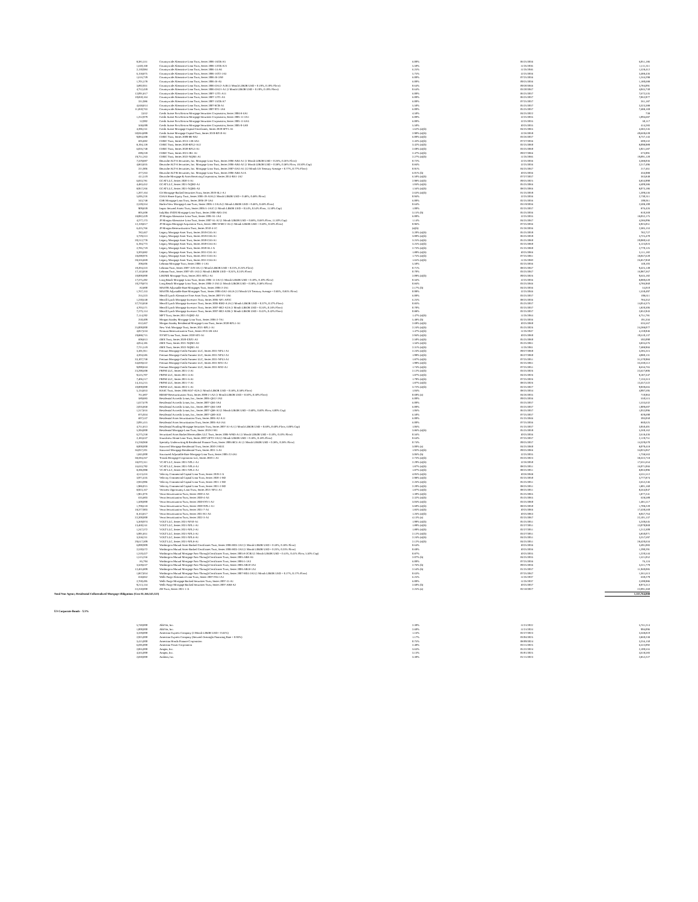| 8,381,551 | Countrywide Alternative Loan Trust, Series 2006-16CB-A5 | 6.00% | 06/25/2036 | 6,051,186 |
| 1,640,168 | Countrywide Alternative Loan Trust, Series 2006-12CB-A21 | 5.50% | 11/25/2036 | 1,111,311 |
| 2,130,984 | Countrywide Alternative Loan Trust, Series 2006-14-A6 | 6.25% | 11/25/2046 | 1,528,412 |
| 6,158,875 | Countrywide Alternative Loan Trust, Series 2006-16T2-1A3 | 5.75% | 12/25/2036 | 3,488,436 |
| 1,616,729 | Countrywide Alternative Loan Trust, Series 2006-J6-2A9 | 6.00% | 07/25/2036 | 1,244,298 |
| 1,701,578 | Countrywide Alternative Loan Trust, Series 2006-J6-A5 | 6.00% | 09/25/2036 | 1,180,688 |
| 3,892,931 | Countrywide Alternative Loan Trust, Series 2006-OA12-A1B (1 Month LIBOR USD + 0.19%, 0.19% Floor) | 0.64% | 09/20/2046 | 3,784,091 |
| 4,752,459 | Countrywide Alternative Loan Trust, Series 2006-OA21-A1 (1 Month LIBOR USD + 0.19%, 0.19% Floor) | 0.64% | 03/20/2047 | 4,045,730 |
| 12,091,817 | Countrywide Alternative Loan Trust, Series 2007-12T1-A11 | 6.00% | 06/25/2037 | 7,672,535 |
| 10,850,164 | Countrywide Alternative Loan Trust, Series 2007-12T1-A5 | 6.00% | 06/25/2037 | 7,062,977 |
| 331,986 | Countrywide Alternative Loan Trust, Series 2007-15CB-A7 | 6.00% | 07/25/2037 | 261,187 |
| 4,648,814 | Countrywide Alternative Loan Trust, Series 2007-8CB-A1 | 5.50% | 05/25/2037 | 3,323,388 |
| 11,850,763 | Countrywide Alternative Loan Trust, Series 2007-9T1-1A6 | 6.00% | 05/25/2037 | 7,488,169 |
| 2,652 | Credit Suisse First Boston Mortgage Securities Corporation, Series 2004-8-6A1 | 4.50% | 04/25/2022 | 738 |
| 1,252,979 | Credit Suisse First Boston Mortgage Securities Corporation, Series 2005-11-2A1 | 6.00% | 12/25/2035 | 1,094,687 |
| 52,992 | Credit Suisse First Boston Mortgage Securities Corporation, Series 2005-11-6A5 | 6.00% | 12/25/2035 | 50,117 |
| 568,699 | Credit Suisse First Boston Mortgage Securities Corporation, Series 2005-9-5A9 | 5.50% | 10/25/2035 | 414,283 |
| 4,396,241 | Credit Suisse Mortgage Capital Certificates, Series 2020-SPT1-A1 | 1.62% (a)(h) | 04/25/2065 | 4,382,245 |
| 50,044,899 | Credit Suisse Mortgage Capital Trust, Series 2019-RP10-A1 | 2.90% (a)(h) | 12/26/2059 | 49,669,639 |
| 9,084,508 | CSMC Trust, Series 2009-8R-9A2 | 6.00% (a)(h) | 03/26/2037 | 8,737,143 |
| 605,882 | CSMC Trust, Series 2013-11R-3A5 | 2.43% (a)(h) | 07/27/2036 | 600,532 |
| 8,194,128 | CSMC Trust, Series 2020-RPL2-A12 | 3.42% (a)(h) | 02/25/2060 | 8,098,989 |
| 6,026,748 | CSMC Trust, Series 2020-RPL3-A1 | 2.69% (a)(h) | 03/25/2060 | 5,921,587 |
| 699,259 | CSMC Trust, Series 2021-JR1-A1 | 2.47% (a)(h) | 09/27/2066 | 673,991 |
| 19,751,263 | CSMC Trust, Series 2022-NQM1-A1 | 2.27% (a)(h) | 11/25/2066 | 19,091,120 |
| 7,329,887 | Deutsche ALT-A Securities, Inc. Mortgage Loan Trust, Series 2006-AR4-A1 (1 Month LIBOR USD + 0.26%, 0.26% Floor) | 0.72% | 12/25/2036 | 3,388,036 |
| 4,863,835 | Deutsche ALT-A Securities, Inc. Mortgage Loan Trust, Series 2006-AR4-A2 (1 Month LIBOR USD + 0.38%, 0.38% Floor, 10.50% Cap) | 0.84% | 12/25/2036 | 2,217,496 |
| 221,906 | Deutsche ALT-A Securities, Inc. Mortgage Loan Trust, Series 2007-OA2-A1 (12 Month US Treasury Average + 0.77%, 0.77% Floor) | 0.91% | 04/25/2047 | 217,461 |
| 477,263 | Deutsche ALT-B Securities, Inc. Mortgage Loan Trust, Series 2006-AB4-A1A | 6.01% (h) | 10/25/2036 | 456,988 |
| 411,519 | Deutsche Mortgage & Asset Receiving Corporation, Series 2014-RS1-1A2 | 6.50% (a)(h) | 07/27/2037 | 363,848 |
| 6,833,781 | GCAT LLC, Series 2020-3-A1 | 2.98% (a)(h) | 09/25/2025 | 6,834,990 |
| 4,483,452 | GCAT LLC, Series 2021-NQM2-A1 | 1.04% (a)(h) | 05/25/2066 | 4,409,386 |
| 8,957,266 | GCAT LLC, Series 2021-NQM5-A3 | 1.56% (a)(h) | 08/25/2066 | 8,073,186 |
| 1,207,164 | GS Mortgage-Backed Securities Trust, Series 2019-SL1-A1 | 2.63% (a)(h) | 01/25/2059 | 1,209,536 |
| 5,695,226 | GSAA Home Equity Trust, Series 2006-19-A3A (1 Month LIBOR USD + 0.48%, 0.48% Floor) | 0.94% | 12/25/2036 | 2,730,311 |
| 343,748 | GSR Mortgage Loan Trust, Series 2006-2F-3A4 | 6.00% | 02/25/2036 | 209,911 |
| 2,539,354 | HarborView Mortgage Loan Trust, Series 2006-1-2A1A (1 Month LIBOR USD + 0.48%, 0.48% Floor) | 0.64% | 03/19/2036 | 2,508,100 |
| 909,839 | Impac Secured Assets Trust, Series 2006-5-1A1C (1 Month LIBOR USD + 0.54%, 0.54% Floor, 11.50% Cap) | 1.00% | 02/25/2037 | 876,426 |
| 805,608 | IndyMac INDX Mortgage Loan Trust, Series 2006-AR5-2A1 | 3.15% (h) | 05/25/2036 | 810,369 |
| 18,082,429 | JP Morgan Alternative Loan Trust, Series 2005-S1-1A4 | 6.00% | 12/25/2035 | 18,032,175 |
| 4,277,173 | JP Morgan Alternative Loan Trust, Series 2007-S1-A2 (1 Month LIBOR USD + 0.68%, 0.68% Floor, 11.50% Cap) | 1.14% | 04/25/2047 | 4,286,096 |
| 12,159,817 | JP Morgan Mortgage Acquisition Trust, Series 2006-WMC2-A5 (1 Month LIBOR USD + 0.50%, 0.50% Floor) | 0.96% | 07/25/2036 | 6,925,051 |
| 6,425,766 | JP Morgan Resecuritization Trust, Series 2010-4-1C | (a)(h) | 01/26/2036 | 2,385,153 |
| 782,467 | Legacy Mortgage Asset Trust, Series 2019-GS5-A1 | 3.20% (a)(h) | 05/25/2059 | 782,727 |
| 3,729,313 | Legacy Mortgage Asset Trust, Series 2019-GS6-A1 | 3.00% (a)(h) | 06/25/2059 | 3,725,470 |
| 20,212,778 | Legacy Mortgage Asset Trust, Series 2020-GS3-A1 | 3.25% (a)(h) | 05/25/2060 | 20,080,542 |
| 6,194,773 | Legacy Mortgage Asset Trust, Series 2020-GS4-A1 | 3.25% (a)(h) | 02/25/2060 | 6,123,023 |
| 2,785,719 | Legacy Mortgage Asset Trust, Series 2020-SL1-A | 2.73% (a)(h) | 01/25/2060 | 2,770,125 |
| 3,203,882 | Legacy Mortgage Asset Trust, Series 2021-GS1-A1 | 1.89% (a)(h) | 10/25/2066 | 3,111,182 |
| 18,690,976 | Legacy Mortgage Asset Trust, Series 2021-GS3-A1 | 1.75% (a)(h) | 07/25/2061 | 18,047,620 |
| 28,326,869 | Legacy Mortgage Asset Trust, Series 2021-GS4-A1 | 1.65% (a)(h) | 11/25/2060 | 26,857,950 |
| 208,606 | Lehman Mortgage Trust, Series 2006-1-1A5 | 5.50% | 02/25/2036 | 149,103 |
| 10,204,323 | Lehman Trust, Series 2007-15N-3A1 (1 Month LIBOR USD + 0.25%, 0.25% Floor) | 0.71% | 08/25/2047 | 9,425,149 |
| 17,143,858 | Lehman Trust, Series 2007-4N-1A3 (1 Month LIBOR USD + 0.24%, 0.24% Floor) | 0.70% | 03/25/2047 | 16,987,367 |
| 10,000,000 | LHOME Mortgage Trust, Series 2021-RTL1-A1 | 2.09% (a)(h) | 09/25/2026 | 9,645,182 |
| 17,375,492 | Long Beach Mortgage Loan Trust, Series 2006-11-2A2 (1 Month LIBOR USD + 0.10%, 0.10% Floor) | 0.56% | 12/25/2036 | 8,080,620 |
| 10,279,874 | Long Beach Mortgage Loan Trust, Series 2006-2-2A3 (1 Month LIBOR USD + 0.38%, 0.38% Floor) | 0.84% | 03/25/2046 | 4,786,960 |
| 82,800 | MASTR Adjustable Rate Mortgages Trust, Series 2006-2-2A1 | 2.17% (h) | 04/25/2036 | 55,010 |
| 1,767,153 | MASTR Adjustable Rate Mortgages Trust, Series 2006-OA2-4A1A (12 Month US Treasury Average + 0.85%, 0.85% Floor) | 0.99% | 12/25/2046 | 1,559,497 |
| 255,323 | Merrill Lynch Alternative Note Asset Trust, Series 2007-F1-2A6 | 6.00% | 03/25/2037 | 108,611 |
| 1,230,648 | Merrill Lynch Mortgage Investors Trust, Series 2006-AF1-AF2C | 6.25% | 08/25/2036 | 784,352 |
| 37,733,858 | Merrill Lynch Mortgage Investors Trust, Series 2006-RM2-A1A (1 Month LIBOR USD + 0.37%, 0.37% Floor) | 0.83% | 05/25/2037 | 14,054,375 |
| 4,703,571 | Merrill Lynch Mortgage Investors Trust, Series 2007-HE2-A2A (1 Month LIBOR USD + 0.24%, 0.24% Floor) | 0.70% | 02/25/2037 | 1,820,306 |
| 7,273,114 | Merrill Lynch Mortgage Investors Trust, Series 2007-HE2-A2B (1 Month LIBOR USD + 0.42%, 0.42% Floor) | 0.88% | 02/25/2037 | 2,852,943 |
| 7,114,292 | MFT Trust, Series 2021-NQM2-A3 | 1.47% (a)(h) | 11/25/2064 | 6,751,781 |
| 250,409 | Morgan Stanley Mortgage Loan Trust, Series 2006-2-7A1 | 5.48% (h) | 02/25/2036 | 191,356 |
| 652,467 | Morgan Stanley Residential Mortgage Loan Trust, Series 2020-RPL1-A1 | 2.69% (a)(h) | 10/25/2060 | 635,567 |
| 25,000,000 | New York Mortgage Trust, Series 2021-BPL1-A1 | 2.24% (a)(h) | 05/25/2026 | 24,288,077 |
| 4,857,634 | Nomura Resecuritization Trust, Series 2015-5R-4A4 | 1.47% (a)(h) | 11/25/2047 | 4,159,946 |
| 19,888,715 | NYMT Loan Trust, Series 2020-SP2-A1 | 2.94% (a)(h) | 10/25/2060 | 19,510,137 |
| 608,813 | OBX Trust, Series 2020-EXP2-A3 | 2.50% (a)(h) | 05/25/2060 | 592,090 |
| 4,054,185 | OBX Trust, Series 2021-NQM2-A3 | 1.56% (a)(h) | 05/25/2061 | 3,835,676 |
| 7,721,519 | OBX Trust, Series 2022-NQM1-A1 | 2.31% (a)(h) | 11/25/2061 | 7,488,966 |
| 3,401,911 | Pretium Mortgage Credit Partners LLC, Series 2021-NPL1-A1 | 2.24% (a)(h) | 09/27/2060 | 3,285,315 |
| 4,204,585 | Pretium Mortgage Credit Partners LLC, Series 2021-NPL2-A1 | 1.99% (a)(h) | 06/27/2060 | 4,080,131 |
| 33,107,738 | Pretium Mortgage Credit Partners LLC, Series 2021-NPL3-A1 | 1.87% (a)(h) | 07/25/2051 | 31,570,984 |
| 34,839,622 | Pretium Mortgage Credit Partners LLC, Series 2021-RN1-A1 | 1.99% (a)(h) | 02/25/2061 | 33,330,512 |
| 9,090,844 | Pretium Mortgage Credit Partners LLC, Series 2021-RN2-A1 | 1.74% (a)(h) | 07/25/2051 | 8,656,765 |
| 23,290,608 | PRPM LLC, Series 2021-2-A1 | 2.12% (a)(h) | 03/25/2026 | 22,627,806 |
| 9,525,707 | PRPM LLC, Series 2021-4-A1 | 1.87% (a)(h) | 04/25/2026 | 9,187,347 |
| 7,406,217 | PRPM LLC, Series 2021-6-A1 | 1.79% (a)(h) | 07/25/2026 | 7,133,313 |
| 14,155,215 | PRPM LLC, Series 2021-7-A1 | 1.87% (a)(h) | 08/25/2026 | 13,457,522 |
| 10,000,000 | PRPM LLC, Series 2022-1-A1 | 3.72% (a)(h) | 02/25/2027 | 9,939,665 |
| 5,134,853 | RASC Trust, Series 2004-KS7-A2A (1 Month LIBOR USD + 0.58%, 0.58% Floor) | 1.04% | 08/25/2034 | 4,997,595 |
| 761,807 | RBSSP Resecuritization Trust, Series 2009-2-1A2 (1 Month LIBOR USD + 0.50%, 0.50% Floor) | 0.69% (a) | 04/26/2035 | 710,963 |
| 589,883 | Residential Accredit Loans, Inc., Series 2006-QS12-2A3 | 6.00% | 09/25/2036 | 550,515 |
| 1,627,679 | Residential Accredit Loans, Inc., Series 2007-QS4-3A4 | 6.00% | 03/25/2037 | 1,533,632 |
| 2,026,868 | Residential Accredit Loans, Inc., Series 2007-QS4-3A9 | 6.00% | 03/25/2037 | 1,909,607 |
| 1,317,816 | Residential Accredit Loans, Inc., Series 2007-QS8-A3 (1 Month LIBOR USD + 0.60%, 0.60% Floor, 6.00% Cap) | 1.06% | 06/25/2037 | 1,032,096 |
| 875,934 | Residential Accredit Loans, Inc., Series 2007-QS9-A33 | 6.50% | 07/25/2037 | 829,690 |
| 607,537 | Residential Asset Securitization Trust, Series 2006-A2-A11 | 6.00% | 01/25/2046 | 393,050 |
| 2,091,415 | Residential Asset Securitization Trust, Series 2006-A4-1A4 | 6.00% | 07/25/2036 | 860,625 |
| 4,751,813 | Residential Funding Mortgage Securities Trust, Series 2007-S1-A1 (1 Month LIBOR USD + 0.60%, 0.60% Floor, 6.00% Cap) | 1.06% | 01/25/2037 | 3,950,401 |
| 5,394,000 | Residential Mortgage Loan Trust, Series 2019-2-M1 | 3.86% (a)(h) | 05/25/2059 | 5,269,162 |
| 6,275,258 | Securitized Asset Backed Receivables LLC Trust, Series 2006-WM3-A1 (1 Month LIBOR USD + 0.10%, 0.10% Floor) | 0.56% | 10/25/2036 | 2,618,436 |
| 2,183,637 | Soundview Home Loan Trust, Series 2007-OPT2-2A3 (1 Month LIBOR USD + 0.18%, 0.18% Floor) | 0.64% | 07/25/2037 | 2,119,751 |
| 15,238,968 | Specialty Underwriting & Residential Finance Trust, Series 2006-BC4-A1 (1 Month LIBOR USD + 0.28%, 0.28% Floor) | 0.74% | 09/25/2037 | 14,329,670 |
| 8,000,000 | Starwood Mortgage Residential Trust, Series 2020-2-M1E | 3.00% (a) | 04/25/2060 | 8,079,418 |
| 36,037,201 | Starwood Mortgage Residential Trust, Series 2021-5-A1 | 1.92% (a)(h) | 09/25/2066 | 34,025,067 |
| 1,845,000 | Structured Adjustable Rate Mortgage Loan Trust, Series 2005-22-4A1 | 3.06% (h) | 12/25/2035 | 1,738,563 |
| 38,594,267 | Toorak Mortgage Corporation Ltd., Series 2020-1-A1 | 2.73% (a)(h) | 03/25/2023 | 38,322,718 |
| 18,072,311 | VCAT LLC, Series 2021-NPL1-A1 | 2.29% (a)(h) | 12/26/2050 | 17,631,654 |
| 16,633,792 | VCAT LLC, Series 2021-NPL4-A1 | 1.87% (a)(h) | 08/25/2051 | 16,071,066 |
| 8,396,998 | VCAT LLC, Series 2021-NPL5-A1 | 1.87% (a)(h) | 08/25/2051 | 8,063,996 |
| 4,513,416 | Velocity Commercial Capital Loan Trust, Series 2019-2-A | 4.05% (a)(h) | 10/26/2048 | 4,531,512 |
| 3,971,635 | Velocity Commercial Capital Loan Trust, Series 2020-1-M2 | 2.98% (a)(h) | 02/25/2050 | 3,777,874 |
| 2,933,996 | Velocity Commercial Capital Loan Trust, Series 2021-1-M2 | 2.26% (a)(h) | 05/25/2051 | 2,652,246 |
| 1,986,015 | Velocity Commercial Capital Loan Trust, Series 2021-2-M2 | 2.20% (a)(h) | 08/25/2051 | 1,801,160 |
| 8,923,167 | Vericrest Opportunity Loan Trust, Series 2021-NP11-A1 | 1.87% (a)(h) | 08/25/2051 | 8,564,947 |
| 1,961,076 | Verus Securitization Trust, Series 2020-4-A3 | 1.30% (a)(h) | 05/25/2065 | 1,877,241 |
| 635,803 | Verus Securitization Trust, Series 2020-4-A3 | 2.32% (a)(h) | 05/25/2065 | 628,589 |
| 1,500,000 | Verus Securitization Trust, Series 2020-INV1-A2 | 3.04% (a)(h) | 03/25/2060 | 1,481,517 |
| 1,708,618 | Verus Securitization Trust, Series 2020-NPL1-A1 | 3.60% (a)(h) | 08/25/2050 | 1,708,220 |
| 18,377,903 | Verus Securitization Trust, Series 2021-7-A1 | 1.83% (a)(h) | 10/25/2066 | 17,439,569 |
| 8,163,817 | Verus Securitization Trust, Series 2021-R1-A3 | 1.26% (a)(h) | 10/25/2063 | 8,047,764 |
| 22,200,000 | Verus Securitization Trust, Series 2022-3-A1 | 4.13% (a) | 02/25/2067 | 22,101,137 |
| 5,369,974 | VOLT LLC, Series 2021-NP10-A1 | 1.99% (a)(h) | 05/25/2051 | 5,249,645 |
| 13,460,241 | VOLT LLC, Series 2021-NPL1-A1 | 1.89% (a)(h) | 02/27/2051 | 13,079,969 |
| 1,247,372 | VOLT LLC, Series 2021-NPL2-A1 | 1.89% (a)(h) | 02/27/2051 | 1,212,309 |
| 5,991,851 | VOLT LLC, Series 2021-NPL5-A1 | 2.12% (a)(h) | 03/27/2051 | 5,850,071 |
| 3,358,231 | VOLT LLC, Series 2021-NPL6-A1 | 2.24% (a)(h) | 04/25/2051 | 3,257,597 |
| 29,617,309 | VOLT LLC, Series 2021-NPL8-A1 | 2.12% (a)(h) | 04/25/2051 | 28,420,634 |
| 6,890,909 | Washington Mutual Asset-Backed Certificates Trust, Series 2006-HE5-2A2 (1 Month LIBOR USD + 0.18%, 0.18% Floor) | 0.64% | 10/25/2036 | 3,491,083 |
| 2,530,672 | Washington Mutual Asset-Backed Certificates Trust, Series 2006-HE5-2A3 (1 Month LIBOR USD + 0.23%, 0.23% Floor) | 0.69% | 10/25/2036 | 1,290,291 |
| 1,310,427 | Washington Mutual Mortgage Pass-Through Certificates Trust, Series 2005-8-2CB3 (1 Month LIBOR USD + 0.41%, 0.41% Floor, 5.50% Cap) | 0.87% | 10/25/2035 | 1,220,544 |
| 1,515,256 | Washington Mutual Mortgage Pass-Through Certificates Trust, Series 2005-AR8-A5 | 2.07% (h) | 04/25/2035 | 1,521,052 |
| 85,794 | Washington Mutual Mortgage Pass-Through Certificates Trust, Series 2006-5-1A3 | 6.00% | 07/25/2036 | 76,124 |
| 3,569,637 | Washington Mutual Mortgage Pass-Through Certificates Trust, Series 2006-AR10-2A1 | 2.76% (h) | 09/25/2036 | 3,221,779 |
| 12,465,809 | Washington Mutual Mortgage Pass-Through Certificates Trust, Series 2006-AR18-1A1 | 2.54% (h) | 01/25/2037 | 11,940,085 |
| 1,867,854 | Washington Mutual Mortgage Pass-Through Certificates Trust, Series 2007-HE4-2A3 (1 Month LIBOR USD + 0.17%, 0.17% Floor) | 0.63% | 07/25/2047 | 1,361,613 |
| 658,862 | Wells Fargo Alternative Loan Trust, Series 2007-PA5-1A1 | 6.25% | 11/25/2037 | 630,279 |
| 2,760,495 | Wells Fargo Mortgage Backed Securities Trust, Series 2007-15-A1 | 6.00% | 11/25/2037 | 2,599,986 |
| 9,213,134 | Wells Fargo Mortgage Backed Securities Trust, Series 2007-AR8-A2 | 2.60% (h) | 10/25/2037 | 8,973,312 |
| 22,250,000 | ZH Trust, Series 2021-1-A | 2.25% (a) | 02/18/2027 | 22,091,360 |
| Total Non-Agency Residential Collateralized Mortgage Obligations (Cost $1,166,545,525) | | | | 1,115,764,088 |
US Corporate Bonds - 5.3%
| 5,740,000 | AbbVie, Inc. | 2.30% | 11/21/2022 | 5,741,214 |
| 1,000,000 | AbbVie, Inc. | 2.60% | 11/21/2024 | 994,096 |
| 3,339,000 | American Express Company (3 Month LIBOR USD + 0.65%) | 1.16% | 02/27/2023 | 3,348,810 |
| 2,925,000 | American Express Company (Secured Overnight Financing Rate + 0.93%) | 1.17% | 03/04/2025 | 2,860,238 |
| 3,415,000 | American Honda Finance Corporation | 0.75% | 08/09/2024 | 3,256,150 |
| 6,695,000 | American Tower Corporation | 2.40% | 03/15/2025 | 6,522,092 |
| 2,065,000 | Amgen, Inc. | 3.63% | 05/22/2024 | 2,100,555 |
| 4,565,000 | Amgen, Inc. | 3.13% | 05/01/2025 | 4,618,583 |
| 2,830,000 | Anthem, Inc. | 3.30% | 01/15/2023 | 2,852,227 |